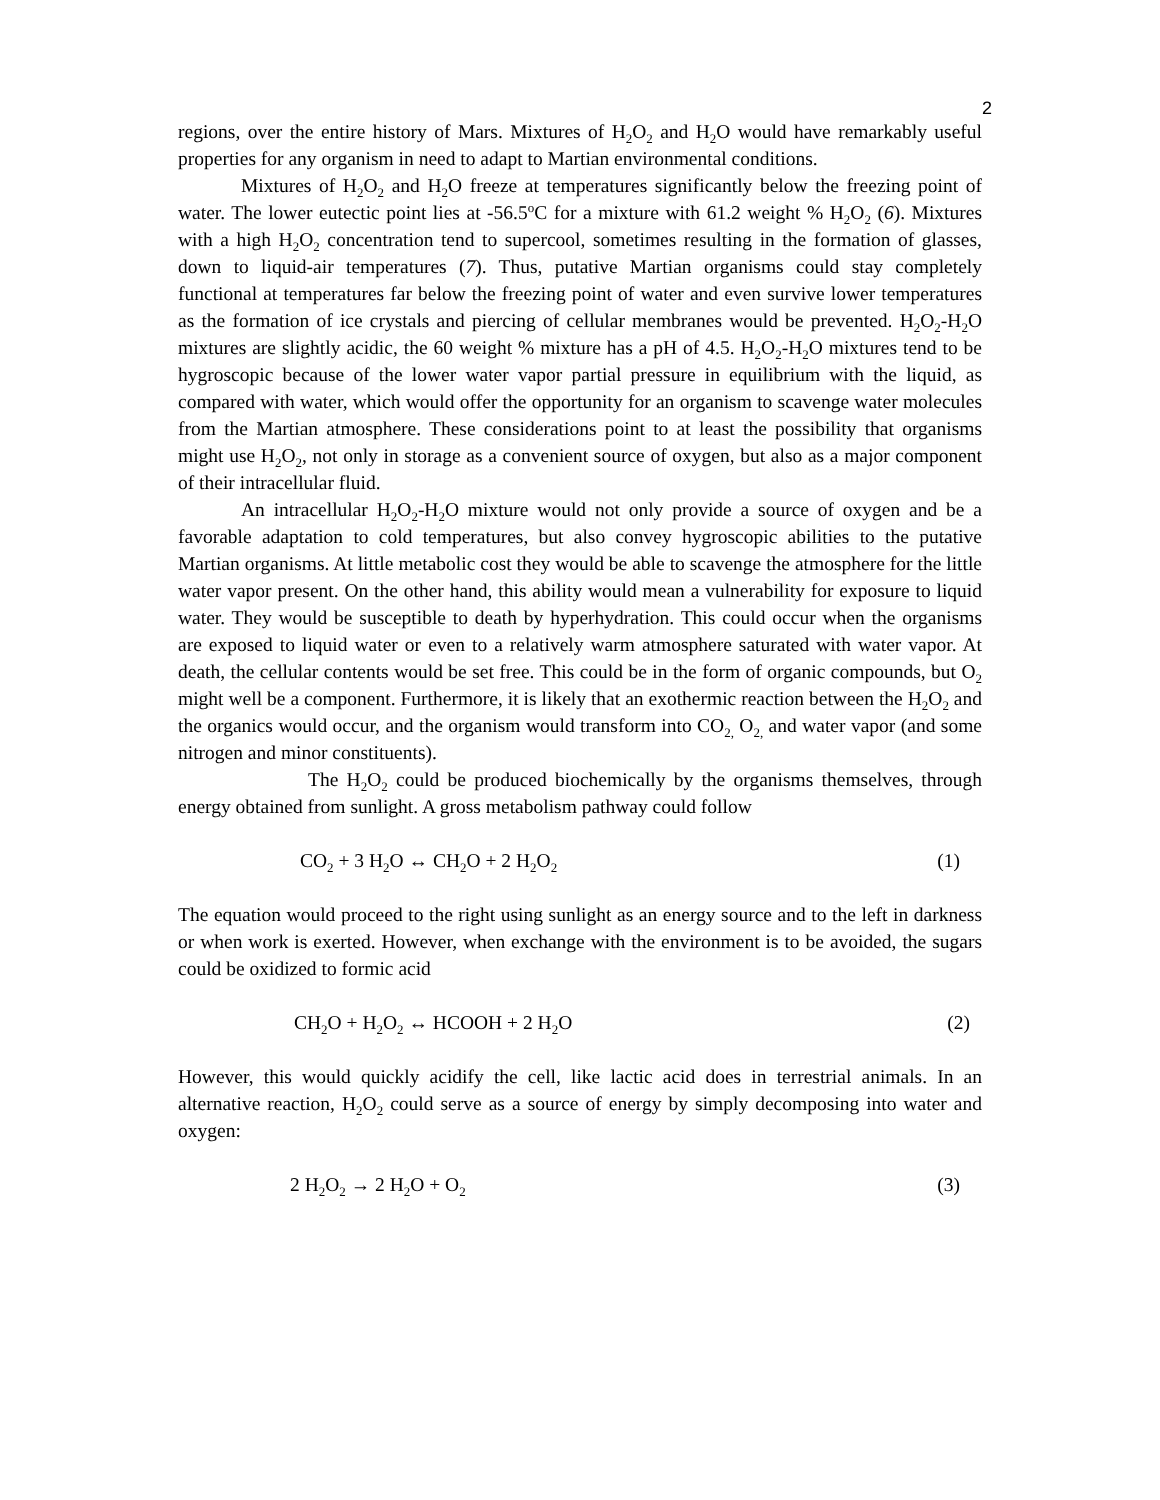2
regions, over the entire history of Mars. Mixtures of H<sub>2</sub>O<sub>2</sub> and H<sub>2</sub>O would have remarkably useful properties for any organism in need to adapt to Martian environmental conditions.
Mixtures of H<sub>2</sub>O<sub>2</sub> and H<sub>2</sub>O freeze at temperatures significantly below the freezing point of water. The lower eutectic point lies at -56.5<sup>o</sup>C for a mixture with 61.2 weight % H<sub>2</sub>O<sub>2</sub> (6). Mixtures with a high H<sub>2</sub>O<sub>2</sub> concentration tend to supercool, sometimes resulting in the formation of glasses, down to liquid-air temperatures (7). Thus, putative Martian organisms could stay completely functional at temperatures far below the freezing point of water and even survive lower temperatures as the formation of ice crystals and piercing of cellular membranes would be prevented. H<sub>2</sub>O<sub>2</sub>-H<sub>2</sub>O mixtures are slightly acidic, the 60 weight % mixture has a pH of 4.5. H<sub>2</sub>O<sub>2</sub>-H<sub>2</sub>O mixtures tend to be hygroscopic because of the lower water vapor partial pressure in equilibrium with the liquid, as compared with water, which would offer the opportunity for an organism to scavenge water molecules from the Martian atmosphere. These considerations point to at least the possibility that organisms might use H<sub>2</sub>O<sub>2</sub>, not only in storage as a convenient source of oxygen, but also as a major component of their intracellular fluid.
An intracellular H<sub>2</sub>O<sub>2</sub>-H<sub>2</sub>O mixture would not only provide a source of oxygen and be a favorable adaptation to cold temperatures, but also convey hygroscopic abilities to the putative Martian organisms. At little metabolic cost they would be able to scavenge the atmosphere for the little water vapor present. On the other hand, this ability would mean a vulnerability for exposure to liquid water. They would be susceptible to death by hyperhydration. This could occur when the organisms are exposed to liquid water or even to a relatively warm atmosphere saturated with water vapor. At death, the cellular contents would be set free. This could be in the form of organic compounds, but O<sub>2</sub> might well be a component. Furthermore, it is likely that an exothermic reaction between the H<sub>2</sub>O<sub>2</sub> and the organics would occur, and the organism would transform into CO<sub>2,</sub> O<sub>2,</sub> and water vapor (and some nitrogen and minor constituents).
The H<sub>2</sub>O<sub>2</sub> could be produced biochemically by the organisms themselves, through energy obtained from sunlight. A gross metabolism pathway could follow
CO<sub>2</sub> + 3 H<sub>2</sub>O ↔ CH<sub>2</sub>O + 2 H<sub>2</sub>O<sub>2</sub> (1)
The equation would proceed to the right using sunlight as an energy source and to the left in darkness or when work is exerted. However, when exchange with the environment is to be avoided, the sugars could be oxidized to formic acid
CH<sub>2</sub>O + H<sub>2</sub>O<sub>2</sub> ↔ HCOOH + 2 H<sub>2</sub>O (2)
However, this would quickly acidify the cell, like lactic acid does in terrestrial animals. In an alternative reaction, H<sub>2</sub>O<sub>2</sub> could serve as a source of energy by simply decomposing into water and oxygen:
2 H<sub>2</sub>O<sub>2</sub> → 2 H<sub>2</sub>O + O<sub>2</sub> (3)